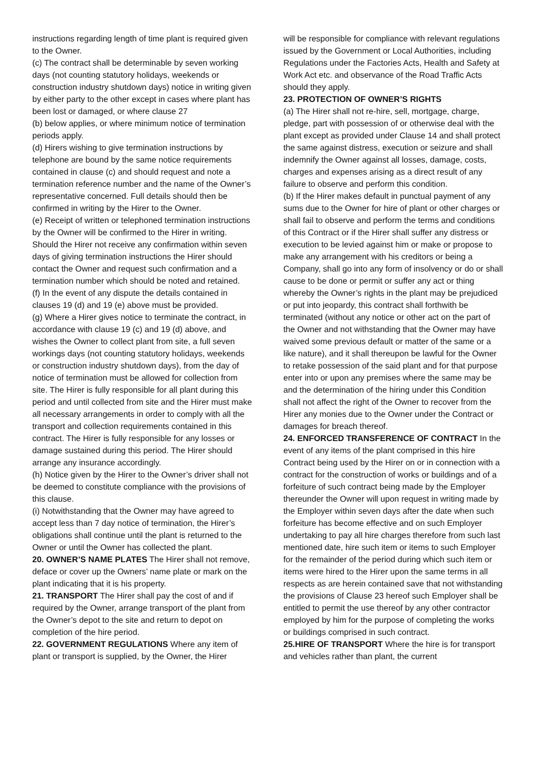instructions regarding length of time plant is required given to the Owner.
(c) The contract shall be determinable by seven working days (not counting statutory holidays, weekends or construction industry shutdown days) notice in writing given by either party to the other except in cases where plant has been lost or damaged, or where clause 27
(b) below applies, or where minimum notice of termination periods apply.
(d) Hirers wishing to give termination instructions by telephone are bound by the same notice requirements contained in clause (c) and should request and note a termination reference number and the name of the Owner’s representative concerned. Full details should then be confirmed in writing by the Hirer to the Owner.
(e) Receipt of written or telephoned termination instructions by the Owner will be confirmed to the Hirer in writing. Should the Hirer not receive any confirmation within seven days of giving termination instructions the Hirer should contact the Owner and request such confirmation and a termination number which should be noted and retained.
(f) In the event of any dispute the details contained in clauses 19 (d) and 19 (e) above must be provided.
(g) Where a Hirer gives notice to terminate the contract, in accordance with clause 19 (c) and 19 (d) above, and wishes the Owner to collect plant from site, a full seven workings days (not counting statutory holidays, weekends or construction industry shutdown days), from the day of notice of termination must be allowed for collection from site. The Hirer is fully responsible for all plant during this period and until collected from site and the Hirer must make all necessary arrangements in order to comply with all the transport and collection requirements contained in this contract. The Hirer is fully responsible for any losses or damage sustained during this period. The Hirer should arrange any insurance accordingly.
(h) Notice given by the Hirer to the Owner’s driver shall not be deemed to constitute compliance with the provisions of this clause.
(i) Notwithstanding that the Owner may have agreed to accept less than 7 day notice of termination, the Hirer’s obligations shall continue until the plant is returned to the Owner or until the Owner has collected the plant.
20. OWNER’S NAME PLATES The Hirer shall not remove, deface or cover up the Owners’ name plate or mark on the plant indicating that it is his property.
21. TRANSPORT The Hirer shall pay the cost of and if required by the Owner, arrange transport of the plant from the Owner’s depot to the site and return to depot on completion of the hire period.
22. GOVERNMENT REGULATIONS Where any item of plant or transport is supplied, by the Owner, the Hirer
will be responsible for compliance with relevant regulations issued by the Government or Local Authorities, including Regulations under the Factories Acts, Health and Safety at Work Act etc. and observance of the Road Traffic Acts should they apply.
23. PROTECTION OF OWNER’S RIGHTS
(a) The Hirer shall not re-hire, sell, mortgage, charge, pledge, part with possession of or otherwise deal with the plant except as provided under Clause 14 and shall protect the same against distress, execution or seizure and shall indemnify the Owner against all losses, damage, costs, charges and expenses arising as a direct result of any failure to observe and perform this condition.
(b) If the Hirer makes default in punctual payment of any sums due to the Owner for hire of plant or other charges or shall fail to observe and perform the terms and conditions of this Contract or if the Hirer shall suffer any distress or execution to be levied against him or make or propose to make any arrangement with his creditors or being a Company, shall go into any form of insolvency or do or shall cause to be done or permit or suffer any act or thing whereby the Owner’s rights in the plant may be prejudiced or put into jeopardy, this contract shall forthwith be terminated (without any notice or other act on the part of the Owner and not withstanding that the Owner may have waived some previous default or matter of the same or a like nature), and it shall thereupon be lawful for the Owner to retake possession of the said plant and for that purpose enter into or upon any premises where the same may be and the determination of the hiring under this Condition shall not affect the right of the Owner to recover from the Hirer any monies due to the Owner under the Contract or damages for breach thereof.
24. ENFORCED TRANSFERENCE OF CONTRACT In the event of any items of the plant comprised in this hire Contract being used by the Hirer on or in connection with a contract for the construction of works or buildings and of a forfeiture of such contract being made by the Employer thereunder the Owner will upon request in writing made by the Employer within seven days after the date when such forfeiture has become effective and on such Employer undertaking to pay all hire charges therefore from such last mentioned date, hire such item or items to such Employer for the remainder of the period during which such item or items were hired to the Hirer upon the same terms in all respects as are herein contained save that not withstanding the provisions of Clause 23 hereof such Employer shall be entitled to permit the use thereof by any other contractor employed by him for the purpose of completing the works or buildings comprised in such contract.
25.HIRE OF TRANSPORT Where the hire is for transport and vehicles rather than plant, the current